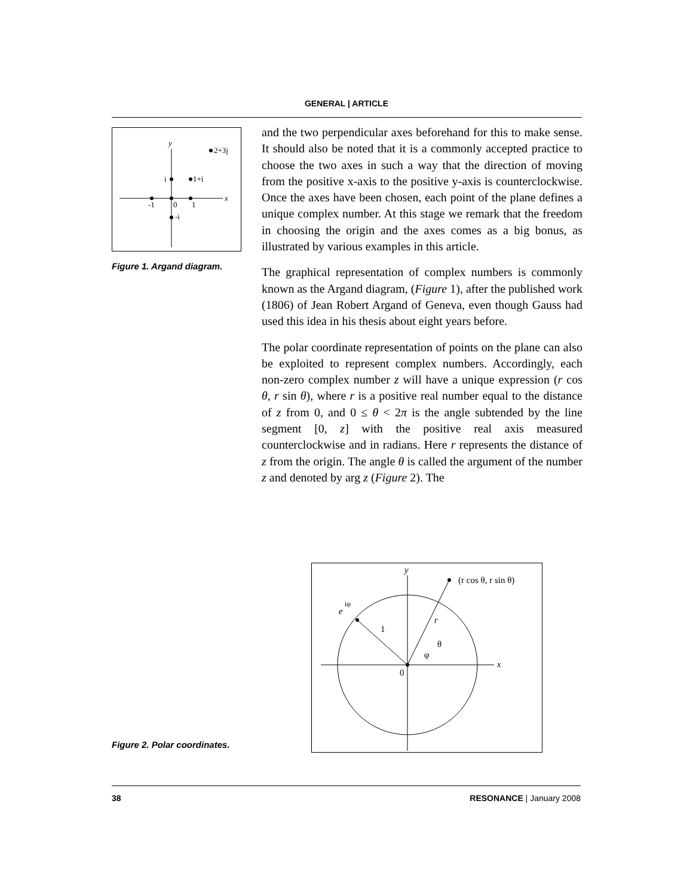GENERAL | ARTICLE
y
x
-1
0
1
i
-i
1+i
2+3j
Figure 1. Argand diagram.
and the two perpendicular axes beforehand for this to make sense. It should also be noted that it is a commonly accepted practice to choose the two axes in such a way that the direction of moving from the positive x-axis to the positive y-axis is counterclockwise. Once the axes have been chosen, each point of the plane defines a unique complex number. At this stage we remark that the freedom in choosing the origin and the axes comes as a big bonus, as illustrated by various examples in this article.
The graphical representation of complex numbers is commonly known as the Argand diagram, (Figure 1), after the published work (1806) of Jean Robert Argand of Geneva, even though Gauss had used this idea in his thesis about eight years before.
The polar coordinate representation of points on the plane can also be exploited to represent complex numbers. Accordingly, each non-zero complex number z will have a unique expression (r cos θ, r sin θ), where r is a positive real number equal to the distance of z from 0, and 0 ≤ θ < 2π is the angle subtended by the line segment [0, z] with the positive real axis measured counterclockwise and in radians. Here r represents the distance of z from the origin. The angle θ is called the argument of the number z and denoted by arg z (Figure 2). The
y
x
(r cos θ, r sin θ)
e
iφ
1
r
θ
φ
0
Figure 2. Polar coordinates.
38 RESONANCE | January 2008